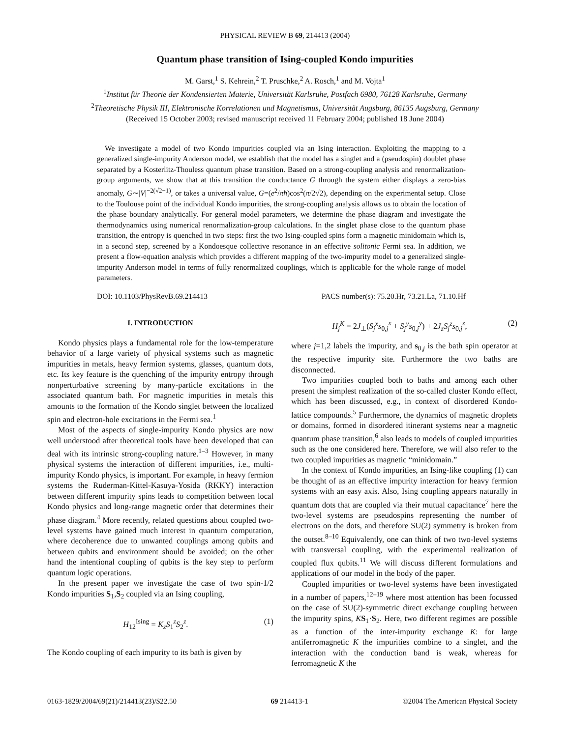PHYSICAL REVIEW B 69, 214413 (2004)
Quantum phase transition of Ising-coupled Kondo impurities
M. Garst,<sup>1</sup> S. Kehrein,<sup>2</sup> T. Pruschke,<sup>2</sup> A. Rosch,<sup>1</sup> and M. Vojta<sup>1</sup>
<sup>1</sup> Institut für Theorie der Kondensierten Materie, Universität Karlsruhe, Postfach 6980, 76128 Karlsruhe, Germany
<sup>2</sup> Theoretische Physik III, Elektronische Korrelationen und Magnetismus, Universität Augsburg, 86135 Augsburg, Germany
(Received 15 October 2003; revised manuscript received 11 February 2004; published 18 June 2004)
We investigate a model of two Kondo impurities coupled via an Ising interaction. Exploiting the mapping to a generalized single-impurity Anderson model, we establish that the model has a singlet and a (pseudospin) doublet phase separated by a Kosterlitz-Thouless quantum phase transition. Based on a strong-coupling analysis and renormalization-group arguments, we show that at this transition the conductance G through the system either displays a zero-bias anomaly, G∼|V|<sup>−2(√2−1)</sup>, or takes a universal value, G=(e<sup>2</sup>/πħ)cos<sup>2</sup>(π/2√2), depending on the experimental setup. Close to the Toulouse point of the individual Kondo impurities, the strong-coupling analysis allows us to obtain the location of the phase boundary analytically. For general model parameters, we determine the phase diagram and investigate the thermodynamics using numerical renormalization-group calculations. In the singlet phase close to the quantum phase transition, the entropy is quenched in two steps: first the two Ising-coupled spins form a magnetic minidomain which is, in a second step, screened by a Kondoesque collective resonance in an effective solitonic Fermi sea. In addition, we present a flow-equation analysis which provides a different mapping of the two-impurity model to a generalized single-impurity Anderson model in terms of fully renormalized couplings, which is applicable for the whole range of model parameters.
DOI: 10.1103/PhysRevB.69.214413 PACS number(s): 75.20.Hr, 73.21.La, 71.10.Hf
I. INTRODUCTION
Kondo physics plays a fundamental role for the low-temperature behavior of a large variety of physical systems such as magnetic impurities in metals, heavy fermion systems, glasses, quantum dots, etc. Its key feature is the quenching of the impurity entropy through nonperturbative screening by many-particle excitations in the associated quantum bath. For magnetic impurities in metals this amounts to the formation of the Kondo singlet between the localized spin and electron-hole excitations in the Fermi sea.<sup>1</sup>
Most of the aspects of single-impurity Kondo physics are now well understood after theoretical tools have been developed that can deal with its intrinsic strong-coupling nature.<sup>1–3</sup> However, in many physical systems the interaction of different impurities, i.e., multi-impurity Kondo physics, is important. For example, in heavy fermion systems the Ruderman-Kittel-Kasuya-Yosida (RKKY) interaction between different impurity spins leads to competition between local Kondo physics and long-range magnetic order that determines their phase diagram.<sup>4</sup> More recently, related questions about coupled two-level systems have gained much interest in quantum computation, where decoherence due to unwanted couplings among qubits and between qubits and environment should be avoided; on the other hand the intentional coupling of qubits is the key step to perform quantum logic operations.
In the present paper we investigate the case of two spin-1/2 Kondo impurities S<sub>1</sub>,S<sub>2</sub> coupled via an Ising coupling,
H<sub>12</sub><sup>Ising</sup> = K<sub>z</sub>S<sub>1</sub><sup>z</sup>S<sub>2</sub><sup>z</sup>. (1)
The Kondo coupling of each impurity to its bath is given by
H<sub>j</sub><sup>K</sup> = 2J<sub>⊥</sub>(S<sub>j</sub><sup>x</sup>s<sub>0,j</sub><sup>x</sup> + S<sub>j</sub><sup>y</sup>s<sub>0,j</sub><sup>y</sup>) + 2J<sub>z</sub>S<sub>j</sub><sup>z</sup>s<sub>0,j</sub><sup>z</sup>, (2)
where j=1,2 labels the impurity, and s<sub>0,j</sub> is the bath spin operator at the respective impurity site. Furthermore the two baths are disconnected.
Two impurities coupled both to baths and among each other present the simplest realization of the so-called cluster Kondo effect, which has been discussed, e.g., in context of disordered Kondo-lattice compounds.<sup>5</sup> Furthermore, the dynamics of magnetic droplets or domains, formed in disordered itinerant systems near a magnetic quantum phase transition,<sup>6</sup> also leads to models of coupled impurities such as the one considered here. Therefore, we will also refer to the two coupled impurities as magnetic “minidomain.”
In the context of Kondo impurities, an Ising-like coupling (1) can be thought of as an effective impurity interaction for heavy fermion systems with an easy axis. Also, Ising coupling appears naturally in quantum dots that are coupled via their mutual capacitance<sup>7</sup> here the two-level systems are pseudospins representing the number of electrons on the dots, and therefore SU(2) symmetry is broken from the outset.<sup>8–10</sup> Equivalently, one can think of two two-level systems with transversal coupling, with the experimental realization of coupled flux qubits.<sup>11</sup> We will discuss different formulations and applications of our model in the body of the paper.
Coupled impurities or two-level systems have been investigated in a number of papers,<sup>12–19</sup> where most attention has been focussed on the case of SU(2)-symmetric direct exchange coupling between the impurity spins, KS<sub>1</sub>·S<sub>2</sub>. Here, two different regimes are possible as a function of the inter-impurity exchange K: for large antiferromagnetic K the impurities combine to a singlet, and the interaction with the conduction band is weak, whereas for ferromagnetic K the
0163-1829/2004/69(21)/214413(23)/$22.50 69 214413-1 ©2004 The American Physical Society